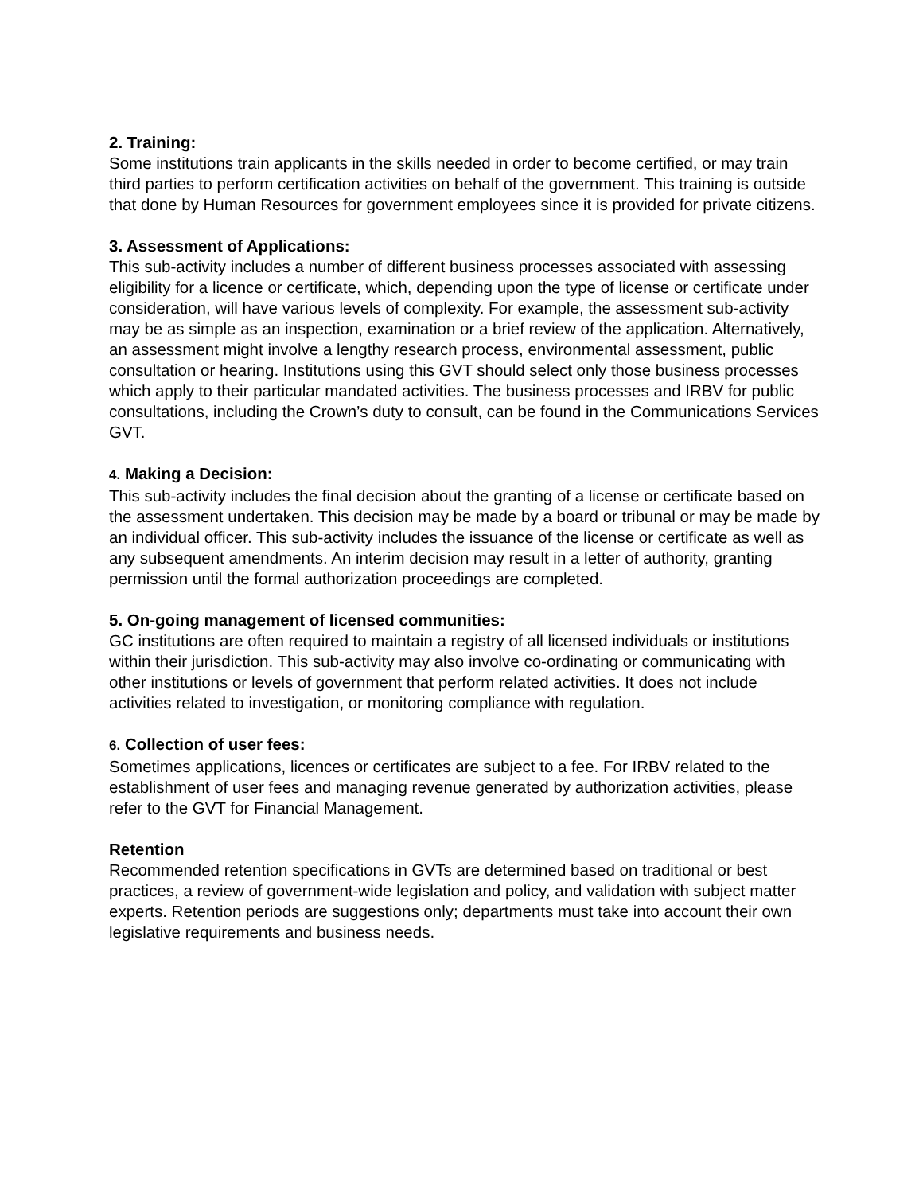2. Training:
Some institutions train applicants in the skills needed in order to become certified, or may train third parties to perform certification activities on behalf of the government. This training is outside that done by Human Resources for government employees since it is provided for private citizens.
3. Assessment of Applications:
This sub-activity includes a number of different business processes associated with assessing eligibility for a licence or certificate, which, depending upon the type of license or certificate under consideration, will have various levels of complexity. For example, the assessment sub-activity may be as simple as an inspection, examination or a brief review of the application. Alternatively, an assessment might involve a lengthy research process, environmental assessment, public consultation or hearing. Institutions using this GVT should select only those business processes which apply to their particular mandated activities. The business processes and IRBV for public consultations, including the Crown’s duty to consult, can be found in the Communications Services GVT.
4. Making a Decision:
This sub-activity includes the final decision about the granting of a license or certificate based on the assessment undertaken. This decision may be made by a board or tribunal or may be made by an individual officer. This sub-activity includes the issuance of the license or certificate as well as any subsequent amendments. An interim decision may result in a letter of authority, granting permission until the formal authorization proceedings are completed.
5. On-going management of licensed communities:
GC institutions are often required to maintain a registry of all licensed individuals or institutions within their jurisdiction. This sub-activity may also involve co-ordinating or communicating with other institutions or levels of government that perform related activities. It does not include activities related to investigation, or monitoring compliance with regulation.
6. Collection of user fees:
Sometimes applications, licences or certificates are subject to a fee. For IRBV related to the establishment of user fees and managing revenue generated by authorization activities, please refer to the GVT for Financial Management.
Retention
Recommended retention specifications in GVTs are determined based on traditional or best practices, a review of government-wide legislation and policy, and validation with subject matter experts. Retention periods are suggestions only; departments must take into account their own legislative requirements and business needs.